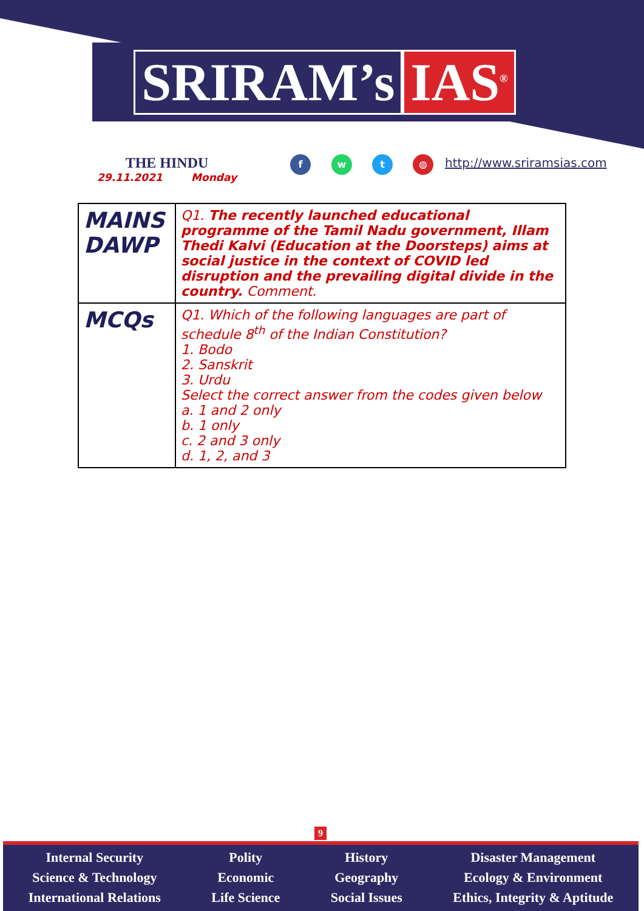SRIRAM’s IAS<sup>®</sup>
THE HINDU
29.11.2021 Monday
f w t ◍ http://www.sriramsias.com
| MAINS DAWP | Q1. The recently launched educational programme of the Tamil Nadu government, Illam Thedi Kalvi (Education at the Doorsteps) aims at social justice in the context of COVID led disruption and the prevailing digital divide in the country. Comment. |
| MCQs | Q1. Which of the following languages are part of schedule 8<sup>th</sup> of the Indian Constitution? 1. Bodo 2. Sanskrit 3. Urdu Select the correct answer from the codes given below a. 1 and 2 only b. 1 only c. 2 and 3 only d. 1, 2, and 3 |
9
Internal Security
Science & Technology
International Relations
Polity
Economic
Life Science
History
Geography
Social Issues
Disaster Management
Ecology & Environment
Ethics, Integrity & Aptitude